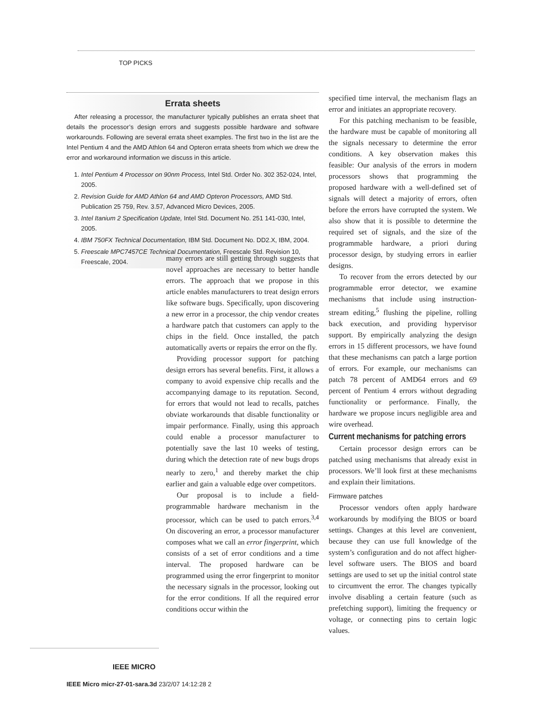TOP PICKS
Errata sheets
After releasing a processor, the manufacturer typically publishes an errata sheet that details the processor’s design errors and suggests possible hardware and software workarounds. Following are several errata sheet examples. The first two in the list are the Intel Pentium 4 and the AMD Athlon 64 and Opteron errata sheets from which we drew the error and workaround information we discuss in this article.
1. Intel Pentium 4 Processor on 90nm Process, Intel Std. Order No. 302 352-024, Intel, 2005.
2. Revision Guide for AMD Athlon 64 and AMD Opteron Processors, AMD Std. Publication 25 759, Rev. 3.57, Advanced Micro Devices, 2005.
3. Intel Itanium 2 Specification Update, Intel Std. Document No. 251 141-030, Intel, 2005.
4. IBM 750FX Technical Documentation, IBM Std. Document No. DD2.X, IBM, 2004.
5. Freescale MPC7457CE Technical Documentation, Freescale Std. Revision 10, Freescale, 2004.
many errors are still getting through suggests that novel approaches are necessary to better handle errors. The approach that we propose in this article enables manufacturers to treat design errors like software bugs. Specifically, upon discovering a new error in a processor, the chip vendor creates a hardware patch that customers can apply to the chips in the field. Once installed, the patch automatically averts or repairs the error on the fly.
Providing processor support for patching design errors has several benefits. First, it allows a company to avoid expensive chip recalls and the accompanying damage to its reputation. Second, for errors that would not lead to recalls, patches obviate workarounds that disable functionality or impair performance. Finally, using this approach could enable a processor manufacturer to potentially save the last 10 weeks of testing, during which the detection rate of new bugs drops nearly to zero,<sup>1</sup> and thereby market the chip earlier and gain a valuable edge over competitors.
Our proposal is to include a field-programmable hardware mechanism in the processor, which can be used to patch errors.<sup>3,4</sup> On discovering an error, a processor manufacturer composes what we call an error fingerprint, which consists of a set of error conditions and a time interval. The proposed hardware can be programmed using the error fingerprint to monitor the necessary signals in the processor, looking out for the error conditions. If all the required error conditions occur within the
specified time interval, the mechanism flags an error and initiates an appropriate recovery.
For this patching mechanism to be feasible, the hardware must be capable of monitoring all the signals necessary to determine the error conditions. A key observation makes this feasible: Our analysis of the errors in modern processors shows that programming the proposed hardware with a well-defined set of signals will detect a majority of errors, often before the errors have corrupted the system. We also show that it is possible to determine the required set of signals, and the size of the programmable hardware, a priori during processor design, by studying errors in earlier designs.
To recover from the errors detected by our programmable error detector, we examine mechanisms that include using instruction-stream editing,<sup>5</sup> flushing the pipeline, rolling back execution, and providing hypervisor support. By empirically analyzing the design errors in 15 different processors, we have found that these mechanisms can patch a large portion of errors. For example, our mechanisms can patch 78 percent of AMD64 errors and 69 percent of Pentium 4 errors without degrading functionality or performance. Finally, the hardware we propose incurs negligible area and wire overhead.
Current mechanisms for patching errors
Certain processor design errors can be patched using mechanisms that already exist in processors. We’ll look first at these mechanisms and explain their limitations.
Firmware patches
Processor vendors often apply hardware workarounds by modifying the BIOS or board settings. Changes at this level are convenient, because they can use full knowledge of the system’s configuration and do not affect higher-level software users. The BIOS and board settings are used to set up the initial control state to circumvent the error. The changes typically involve disabling a certain feature (such as prefetching support), limiting the frequency or voltage, or connecting pins to certain logic values.
IEEE MICRO
IEEE Micro micr-27-01-sara.3d 23/2/07 14:12:28 2